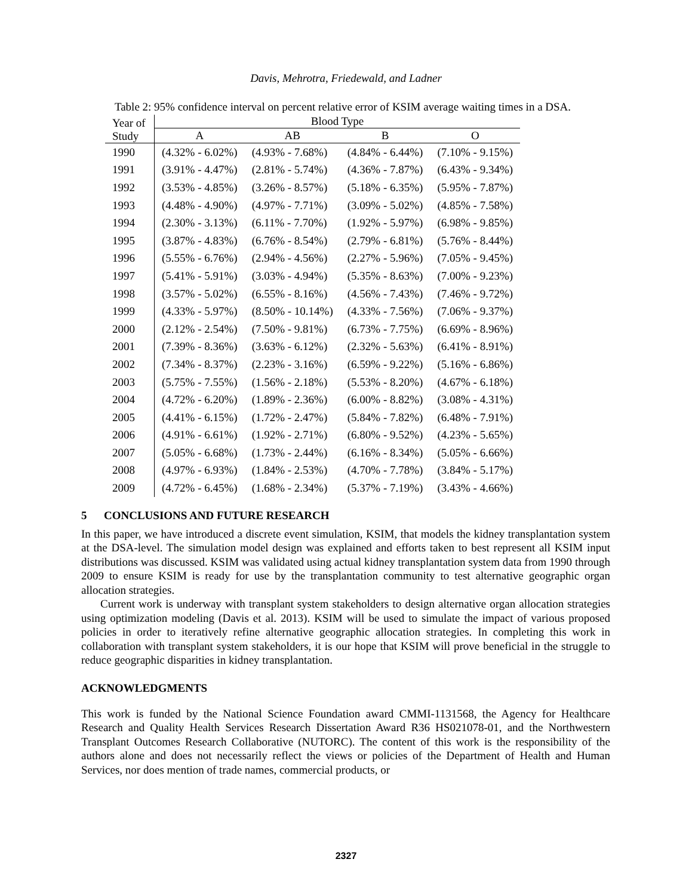Davis, Mehrotra, Friedewald, and Ladner
Table 2: 95% confidence interval on percent relative error of KSIM average waiting times in a DSA.
| Year of Study | Blood Type | | | |
| --- | --- | --- | --- | --- |
| | A | AB | B | O |
| 1990 | (4.32% - 6.02%) | (4.93% - 7.68%) | (4.84% - 6.44%) | (7.10% - 9.15%) |
| 1991 | (3.91% - 4.47%) | (2.81% - 5.74%) | (4.36% - 7.87%) | (6.43% - 9.34%) |
| 1992 | (3.53% - 4.85%) | (3.26% - 8.57%) | (5.18% - 6.35%) | (5.95% - 7.87%) |
| 1993 | (4.48% - 4.90%) | (4.97% - 7.71%) | (3.09% - 5.02%) | (4.85% - 7.58%) |
| 1994 | (2.30% - 3.13%) | (6.11% - 7.70%) | (1.92% - 5.97%) | (6.98% - 9.85%) |
| 1995 | (3.87% - 4.83%) | (6.76% - 8.54%) | (2.79% - 6.81%) | (5.76% - 8.44%) |
| 1996 | (5.55% - 6.76%) | (2.94% - 4.56%) | (2.27% - 5.96%) | (7.05% - 9.45%) |
| 1997 | (5.41% - 5.91%) | (3.03% - 4.94%) | (5.35% - 8.63%) | (7.00% - 9.23%) |
| 1998 | (3.57% - 5.02%) | (6.55% - 8.16%) | (4.56% - 7.43%) | (7.46% - 9.72%) |
| 1999 | (4.33% - 5.97%) | (8.50% - 10.14%) | (4.33% - 7.56%) | (7.06% - 9.37%) |
| 2000 | (2.12% - 2.54%) | (7.50% - 9.81%) | (6.73% - 7.75%) | (6.69% - 8.96%) |
| 2001 | (7.39% - 8.36%) | (3.63% - 6.12%) | (2.32% - 5.63%) | (6.41% - 8.91%) |
| 2002 | (7.34% - 8.37%) | (2.23% - 3.16%) | (6.59% - 9.22%) | (5.16% - 6.86%) |
| 2003 | (5.75% - 7.55%) | (1.56% - 2.18%) | (5.53% - 8.20%) | (4.67% - 6.18%) |
| 2004 | (4.72% - 6.20%) | (1.89% - 2.36%) | (6.00% - 8.82%) | (3.08% - 4.31%) |
| 2005 | (4.41% - 6.15%) | (1.72% - 2.47%) | (5.84% - 7.82%) | (6.48% - 7.91%) |
| 2006 | (4.91% - 6.61%) | (1.92% - 2.71%) | (6.80% - 9.52%) | (4.23% - 5.65%) |
| 2007 | (5.05% - 6.68%) | (1.73% - 2.44%) | (6.16% - 8.34%) | (5.05% - 6.66%) |
| 2008 | (4.97% - 6.93%) | (1.84% - 2.53%) | (4.70% - 7.78%) | (3.84% - 5.17%) |
| 2009 | (4.72% - 6.45%) | (1.68% - 2.34%) | (5.37% - 7.19%) | (3.43% - 4.66%) |
5 CONCLUSIONS AND FUTURE RESEARCH
In this paper, we have introduced a discrete event simulation, KSIM, that models the kidney transplantation system at the DSA-level. The simulation model design was explained and efforts taken to best represent all KSIM input distributions was discussed. KSIM was validated using actual kidney transplantation system data from 1990 through 2009 to ensure KSIM is ready for use by the transplantation community to test alternative geographic organ allocation strategies.
Current work is underway with transplant system stakeholders to design alternative organ allocation strategies using optimization modeling (Davis et al. 2013). KSIM will be used to simulate the impact of various proposed policies in order to iteratively refine alternative geographic allocation strategies. In completing this work in collaboration with transplant system stakeholders, it is our hope that KSIM will prove beneficial in the struggle to reduce geographic disparities in kidney transplantation.
ACKNOWLEDGMENTS
This work is funded by the National Science Foundation award CMMI-1131568, the Agency for Healthcare Research and Quality Health Services Research Dissertation Award R36 HS021078-01, and the Northwestern Transplant Outcomes Research Collaborative (NUTORC). The content of this work is the responsibility of the authors alone and does not necessarily reflect the views or policies of the Department of Health and Human Services, nor does mention of trade names, commercial products, or
2327